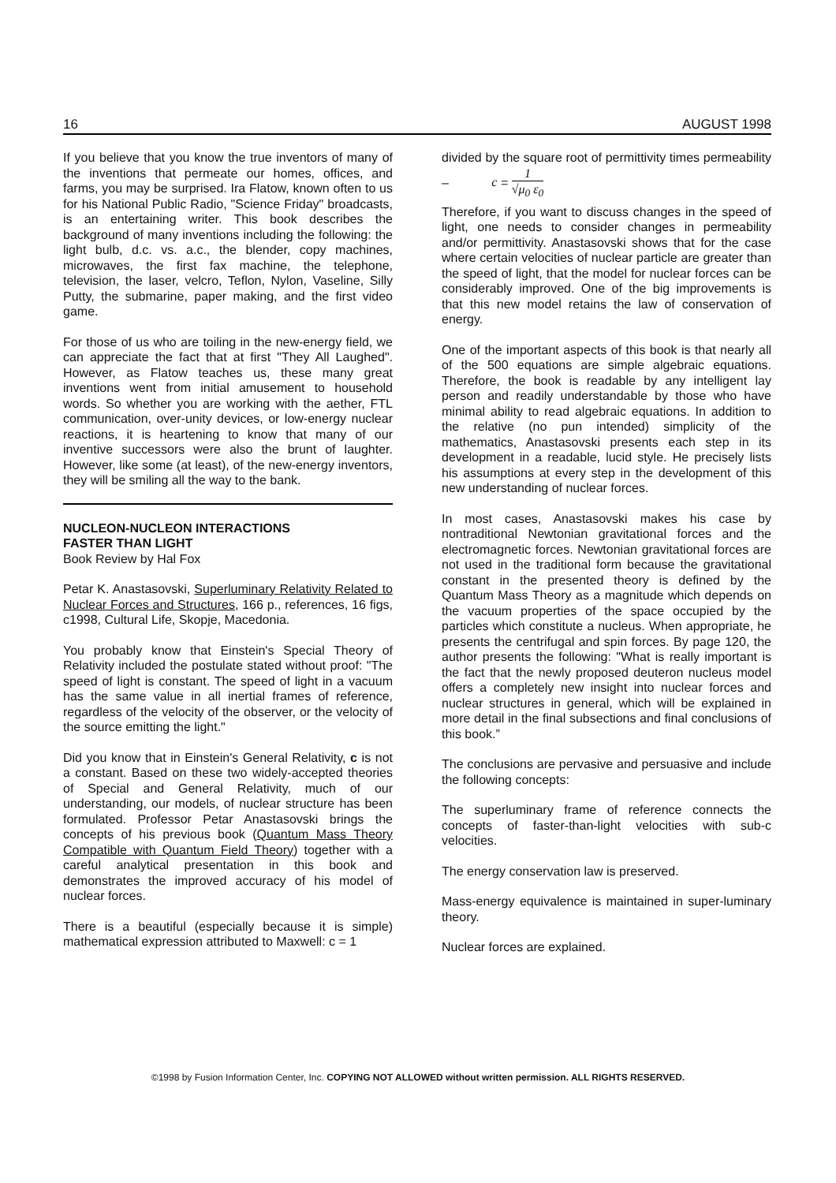16 AUGUST 1998
If you believe that you know the true inventors of many of the inventions that permeate our homes, offices, and farms, you may be surprised. Ira Flatow, known often to us for his National Public Radio, "Science Friday" broadcasts, is an entertaining writer. This book describes the background of many inventions including the following: the light bulb, d.c. vs. a.c., the blender, copy machines, microwaves, the first fax machine, the telephone, television, the laser, velcro, Teflon, Nylon, Vaseline, Silly Putty, the submarine, paper making, and the first video game.
For those of us who are toiling in the new-energy field, we can appreciate the fact that at first "They All Laughed". However, as Flatow teaches us, these many great inventions went from initial amusement to household words. So whether you are working with the aether, FTL communication, over-unity devices, or low-energy nuclear reactions, it is heartening to know that many of our inventive successors were also the brunt of laughter. However, like some (at least), of the new-energy inventors, they will be smiling all the way to the bank.
NUCLEON-NUCLEON INTERACTIONS
FASTER THAN LIGHT
Book Review by Hal Fox
Petar K. Anastasovski, Superluminary Relativity Related to Nuclear Forces and Structures, 166 p., references, 16 figs, c1998, Cultural Life, Skopje, Macedonia.
You probably know that Einstein's Special Theory of Relativity included the postulate stated without proof: "The speed of light is constant. The speed of light in a vacuum has the same value in all inertial frames of reference, regardless of the velocity of the observer, or the velocity of the source emitting the light."
Did you know that in Einstein's General Relativity, c is not a constant. Based on these two widely-accepted theories of Special and General Relativity, much of our understanding, our models, of nuclear structure has been formulated. Professor Petar Anastasovski brings the concepts of his previous book (Quantum Mass Theory Compatible with Quantum Field Theory) together with a careful analytical presentation in this book and demonstrates the improved accuracy of his model of nuclear forces.
There is a beautiful (especially because it is simple) mathematical expression attributed to Maxwell: c = 1
divided by the square root of permittivity times permeability – c = 1 √μ<sub>0</sub> ε<sub>0</sub>
Therefore, if you want to discuss changes in the speed of light, one needs to consider changes in permeability and/or permittivity. Anastasovski shows that for the case where certain velocities of nuclear particle are greater than the speed of light, that the model for nuclear forces can be considerably improved. One of the big improvements is that this new model retains the law of conservation of energy.
One of the important aspects of this book is that nearly all of the 500 equations are simple algebraic equations. Therefore, the book is readable by any intelligent lay person and readily understandable by those who have minimal ability to read algebraic equations. In addition to the relative (no pun intended) simplicity of the mathematics, Anastasovski presents each step in its development in a readable, lucid style. He precisely lists his assumptions at every step in the development of this new understanding of nuclear forces.
In most cases, Anastasovski makes his case by nontraditional Newtonian gravitational forces and the electromagnetic forces. Newtonian gravitational forces are not used in the traditional form because the gravitational constant in the presented theory is defined by the Quantum Mass Theory as a magnitude which depends on the vacuum properties of the space occupied by the particles which constitute a nucleus. When appropriate, he presents the centrifugal and spin forces. By page 120, the author presents the following: "What is really important is the fact that the newly proposed deuteron nucleus model offers a completely new insight into nuclear forces and nuclear structures in general, which will be explained in more detail in the final subsections and final conclusions of this book.”
The conclusions are pervasive and persuasive and include the following concepts:
The superluminary frame of reference connects the concepts of faster-than-light velocities with sub-c velocities.
The energy conservation law is preserved.
Mass-energy equivalence is maintained in super-luminary theory.
Nuclear forces are explained.
©1998 by Fusion Information Center, Inc. COPYING NOT ALLOWED without written permission. ALL RIGHTS RESERVED.